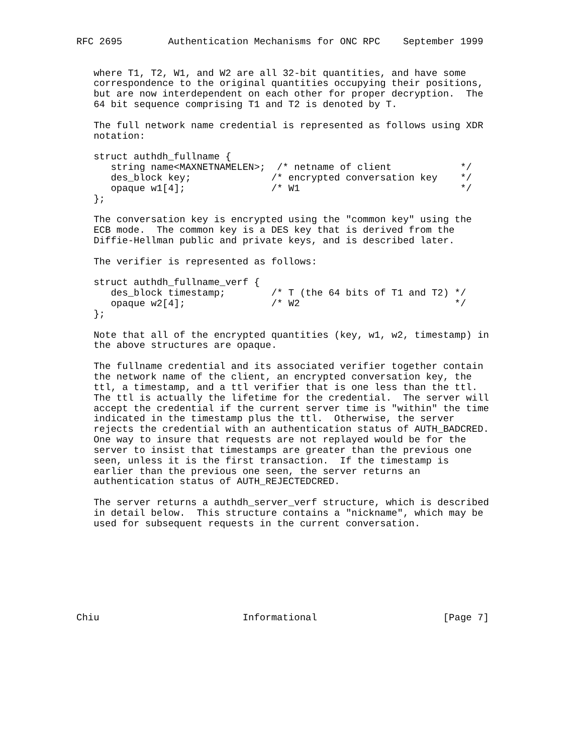RFC 2695        Authentication Mechanisms for ONC RPC    September 1999


   where T1, T2, W1, and W2 are all 32-bit quantities, and have some
   correspondence to the original quantities occupying their positions,
   but are now interdependent on each other for proper decryption.  The
   64 bit sequence comprising T1 and T2 is denoted by T.

   The full network name credential is represented as follows using XDR
   notation:

   struct authdh_fullname {
      string name<MAXNETNAMELEN>;  /* netname of client            */
      des_block key;              /* encrypted conversation key    */
      opaque w1[4];               /* W1                            */
   };

   The conversation key is encrypted using the "common key" using the
   ECB mode.  The common key is a DES key that is derived from the
   Diffie-Hellman public and private keys, and is described later.

   The verifier is represented as follows:

   struct authdh_fullname_verf {
      des_block timestamp;        /* T (the 64 bits of T1 and T2) */
      opaque w2[4];               /* W2                           */
   };

   Note that all of the encrypted quantities (key, w1, w2, timestamp) in
   the above structures are opaque.

   The fullname credential and its associated verifier together contain
   the network name of the client, an encrypted conversation key, the
   ttl, a timestamp, and a ttl verifier that is one less than the ttl.
   The ttl is actually the lifetime for the credential.  The server will
   accept the credential if the current server time is "within" the time
   indicated in the timestamp plus the ttl.  Otherwise, the server
   rejects the credential with an authentication status of AUTH_BADCRED.
   One way to insure that requests are not replayed would be for the
   server to insist that timestamps are greater than the previous one
   seen, unless it is the first transaction.  If the timestamp is
   earlier than the previous one seen, the server returns an
   authentication status of AUTH_REJECTEDCRED.

   The server returns a authdh_server_verf structure, which is described
   in detail below.  This structure contains a "nickname", which may be
   used for subsequent requests in the current conversation.








Chiu                         Informational                      [Page 7]